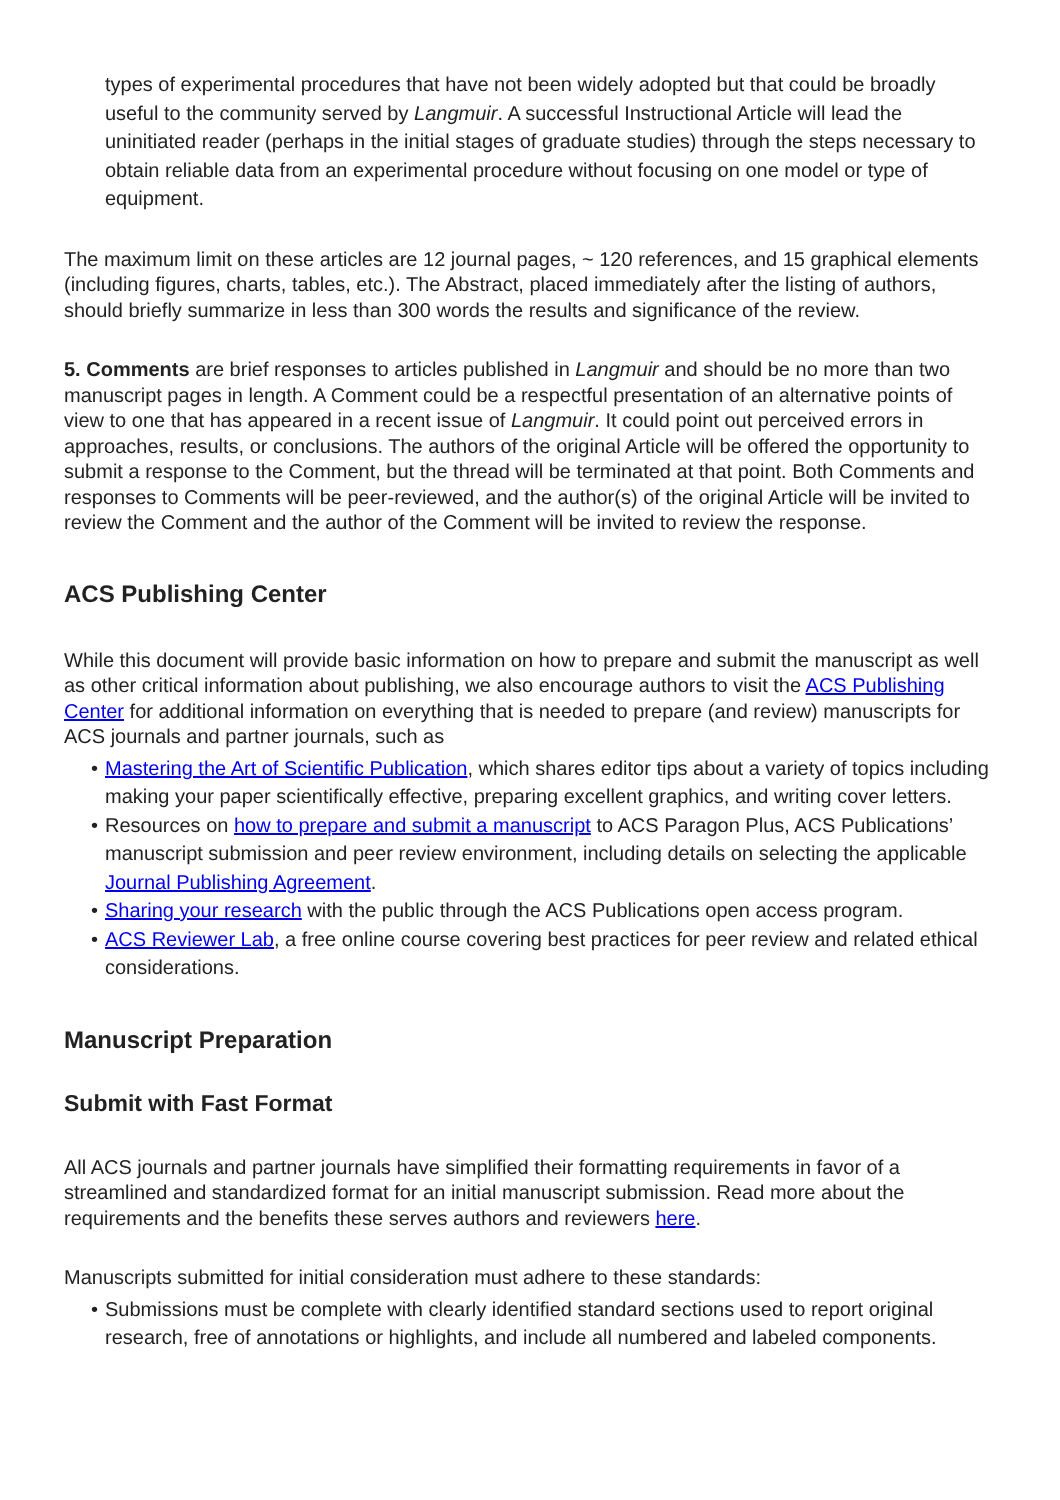types of experimental procedures that have not been widely adopted but that could be broadly useful to the community served by Langmuir. A successful Instructional Article will lead the uninitiated reader (perhaps in the initial stages of graduate studies) through the steps necessary to obtain reliable data from an experimental procedure without focusing on one model or type of equipment.
The maximum limit on these articles are 12 journal pages, ~ 120 references, and 15 graphical elements (including figures, charts, tables, etc.). The Abstract, placed immediately after the listing of authors, should briefly summarize in less than 300 words the results and significance of the review.
5. Comments are brief responses to articles published in Langmuir and should be no more than two manuscript pages in length. A Comment could be a respectful presentation of an alternative points of view to one that has appeared in a recent issue of Langmuir. It could point out perceived errors in approaches, results, or conclusions. The authors of the original Article will be offered the opportunity to submit a response to the Comment, but the thread will be terminated at that point. Both Comments and responses to Comments will be peer-reviewed, and the author(s) of the original Article will be invited to review the Comment and the author of the Comment will be invited to review the response.
ACS Publishing Center
While this document will provide basic information on how to prepare and submit the manuscript as well as other critical information about publishing, we also encourage authors to visit the ACS Publishing Center for additional information on everything that is needed to prepare (and review) manuscripts for ACS journals and partner journals, such as
• Mastering the Art of Scientific Publication, which shares editor tips about a variety of topics including making your paper scientifically effective, preparing excellent graphics, and writing cover letters.
• Resources on how to prepare and submit a manuscript to ACS Paragon Plus, ACS Publications’ manuscript submission and peer review environment, including details on selecting the applicable Journal Publishing Agreement.
• Sharing your research with the public through the ACS Publications open access program.
• ACS Reviewer Lab, a free online course covering best practices for peer review and related ethical considerations.
Manuscript Preparation
Submit with Fast Format
All ACS journals and partner journals have simplified their formatting requirements in favor of a streamlined and standardized format for an initial manuscript submission. Read more about the requirements and the benefits these serves authors and reviewers here.
Manuscripts submitted for initial consideration must adhere to these standards:
• Submissions must be complete with clearly identified standard sections used to report original research, free of annotations or highlights, and include all numbered and labeled components.